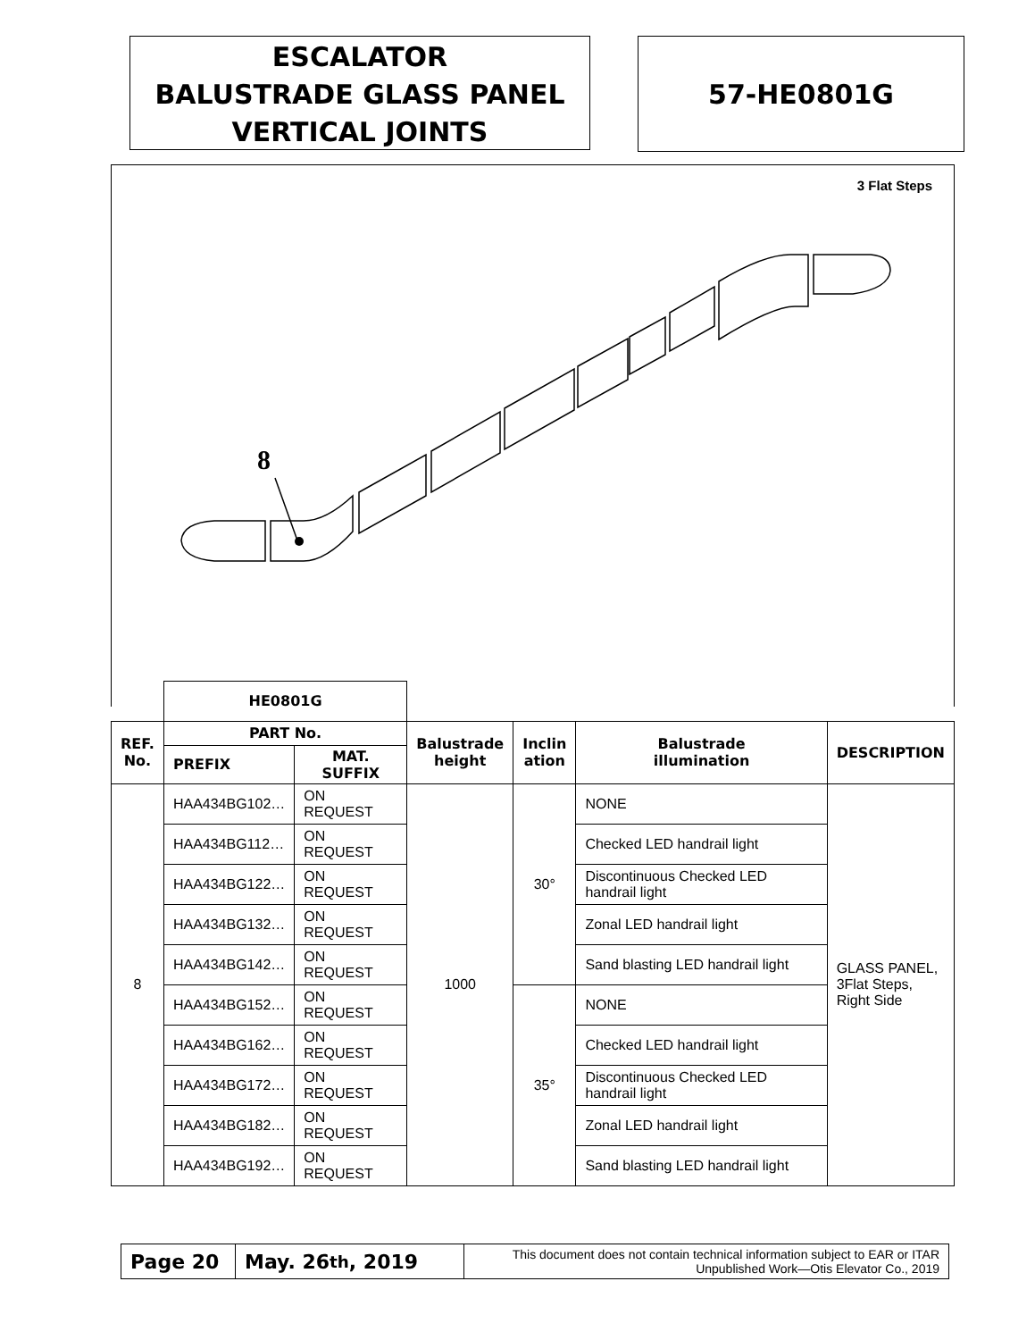ESCALATOR
BALUSTRADE GLASS PANEL
VERTICAL JOINTS
57-HE0801G
3 Flat Steps
8
| | HE0801G | | | | | |
| REF. No. | PART No. | | Balustrade height | Inclin ation | Balustrade illumination | DESCRIPTION |
| | PREFIX | MAT. SUFFIX | | | | |
| 8 | HAA434BG102… | ON REQUEST | 1000 | 30° | NONE | GLASS PANEL, 3Flat Steps, Right Side |
| | HAA434BG112… | ON REQUEST | | | Checked LED handrail light | |
| | HAA434BG122… | ON REQUEST | | | Discontinuous Checked LED handrail light | |
| | HAA434BG132… | ON REQUEST | | | Zonal LED handrail light | |
| | HAA434BG142… | ON REQUEST | | | Sand blasting LED handrail light | |
| | HAA434BG152… | ON REQUEST | | 35° | NONE | |
| | HAA434BG162… | ON REQUEST | | | Checked LED handrail light | |
| | HAA434BG172… | ON REQUEST | | | Discontinuous Checked LED handrail light | |
| | HAA434BG182… | ON REQUEST | | | Zonal LED handrail light | |
| | HAA434BG192… | ON REQUEST | | | Sand blasting LED handrail light | |
Page 20 May. 26<sup>th</sup>, 2019
This document does not contain technical information subject to EAR or ITAR
Unpublished Work—Otis Elevator Co., 2019